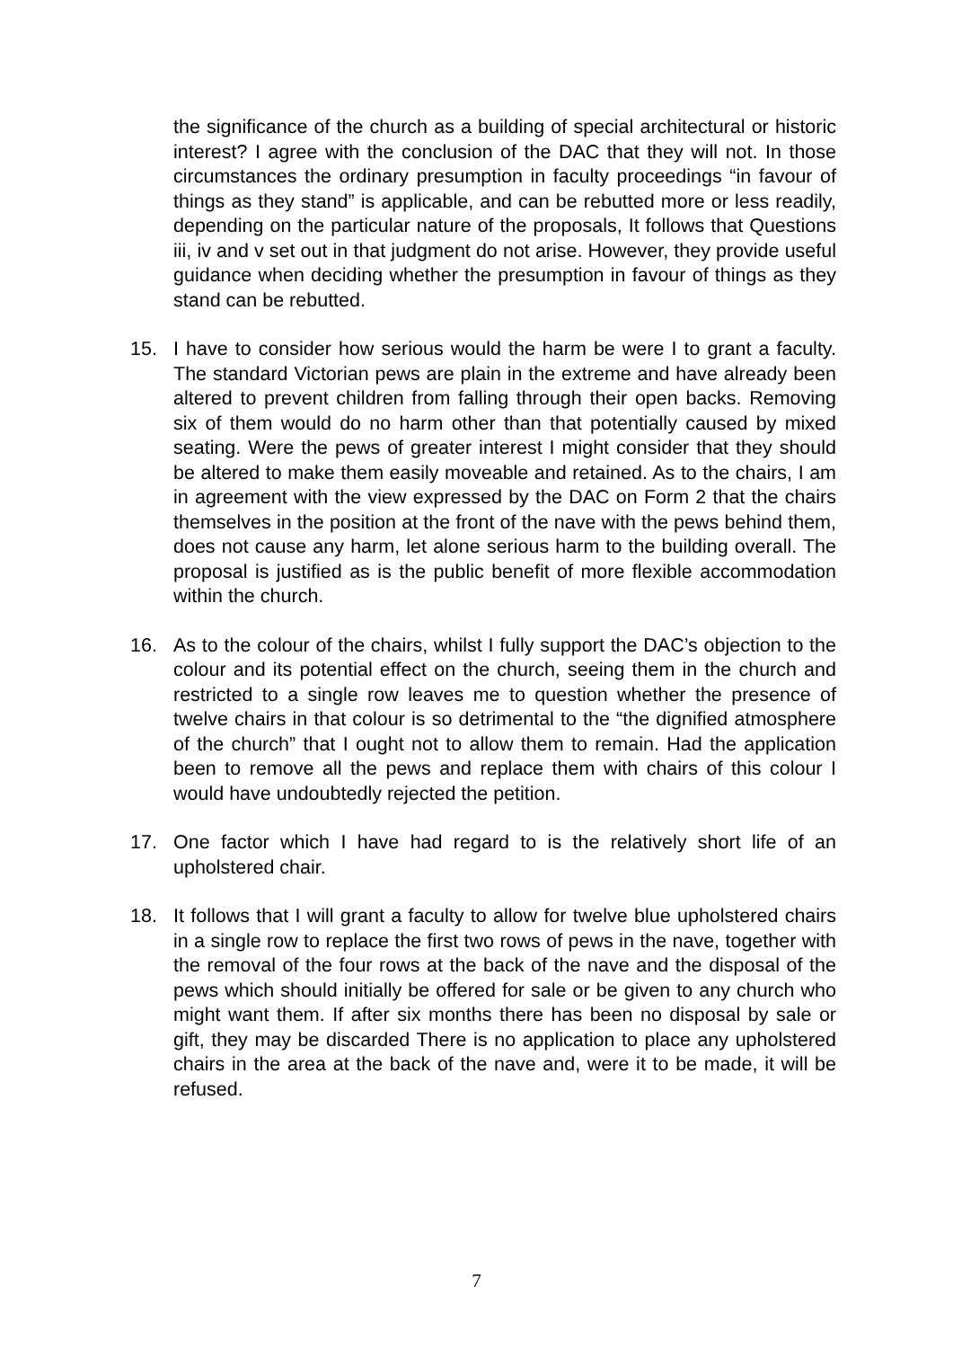the significance of the church as a building of special architectural or historic interest? I agree with the conclusion of the DAC that they will not. In those circumstances the ordinary presumption in faculty proceedings “in favour of things as they stand” is applicable, and can be rebutted more or less readily, depending on the particular nature of the proposals, It follows that Questions iii, iv and v set out in that judgment do not arise. However, they provide useful guidance when deciding whether the presumption in favour of things as they stand can be rebutted.
15. I have to consider how serious would the harm be were I to grant a faculty. The standard Victorian pews are plain in the extreme and have already been altered to prevent children from falling through their open backs. Removing six of them would do no harm other than that potentially caused by mixed seating. Were the pews of greater interest I might consider that they should be altered to make them easily moveable and retained. As to the chairs, I am in agreement with the view expressed by the DAC on Form 2 that the chairs themselves in the position at the front of the nave with the pews behind them, does not cause any harm, let alone serious harm to the building overall. The proposal is justified as is the public benefit of more flexible accommodation within the church.
16. As to the colour of the chairs, whilst I fully support the DAC’s objection to the colour and its potential effect on the church, seeing them in the church and restricted to a single row leaves me to question whether the presence of twelve chairs in that colour is so detrimental to the “the dignified atmosphere of the church” that I ought not to allow them to remain. Had the application been to remove all the pews and replace them with chairs of this colour I would have undoubtedly rejected the petition.
17. One factor which I have had regard to is the relatively short life of an upholstered chair.
18. It follows that I will grant a faculty to allow for twelve blue upholstered chairs in a single row to replace the first two rows of pews in the nave, together with the removal of the four rows at the back of the nave and the disposal of the pews which should initially be offered for sale or be given to any church who might want them. If after six months there has been no disposal by sale or gift, they may be discarded There is no application to place any upholstered chairs in the area at the back of the nave and, were it to be made, it will be refused.
7